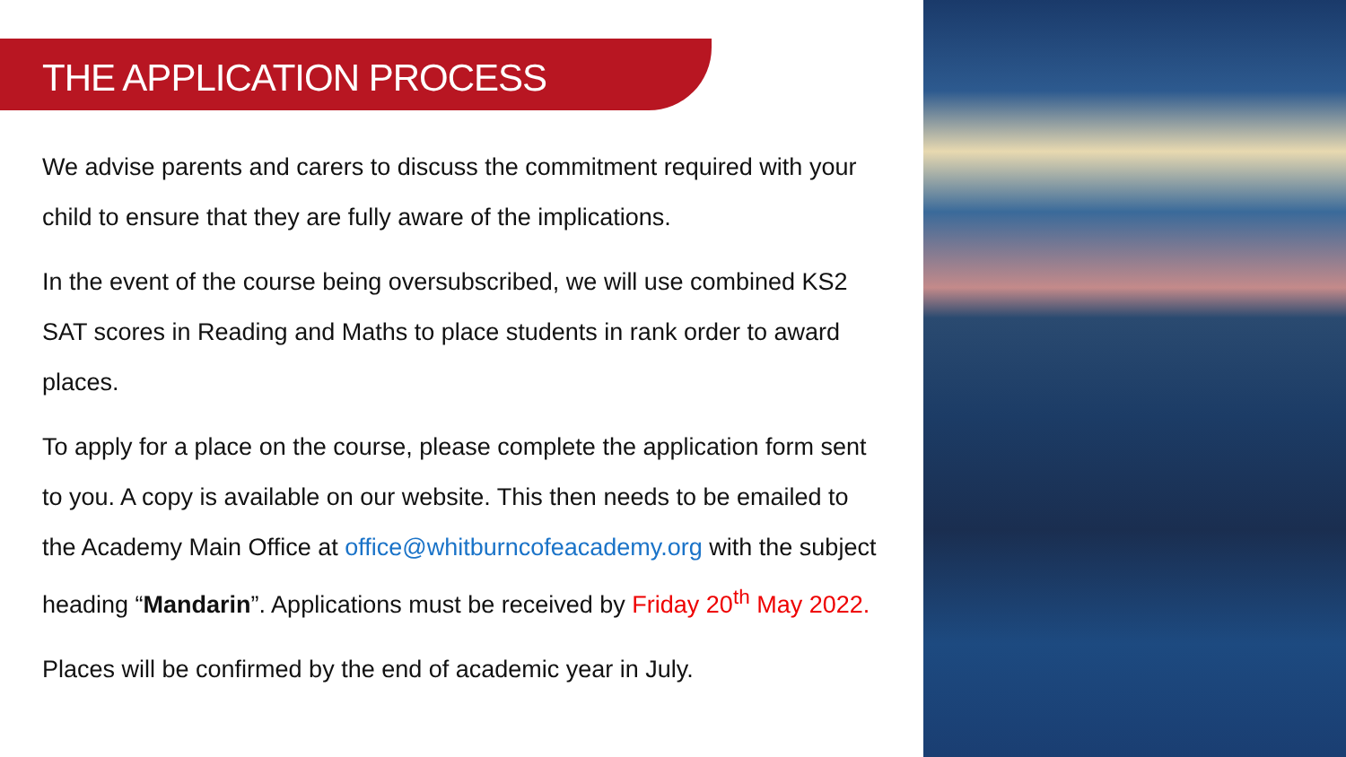THE APPLICATION PROCESS
We advise parents and carers to discuss the commitment required with your child to ensure that they are fully aware of the implications.
In the event of the course being oversubscribed, we will use combined KS2 SAT scores in Reading and Maths to place students in rank order to award places.
To apply for a place on the course, please complete the application form sent to you. A copy is available on our website. This then needs to be emailed to the Academy Main Office at office@whitburncofeacademy.org with the subject heading “Mandarin”. Applications must be received by Friday 20<sup>th</sup> May 2022.
Places will be confirmed by the end of academic year in July.